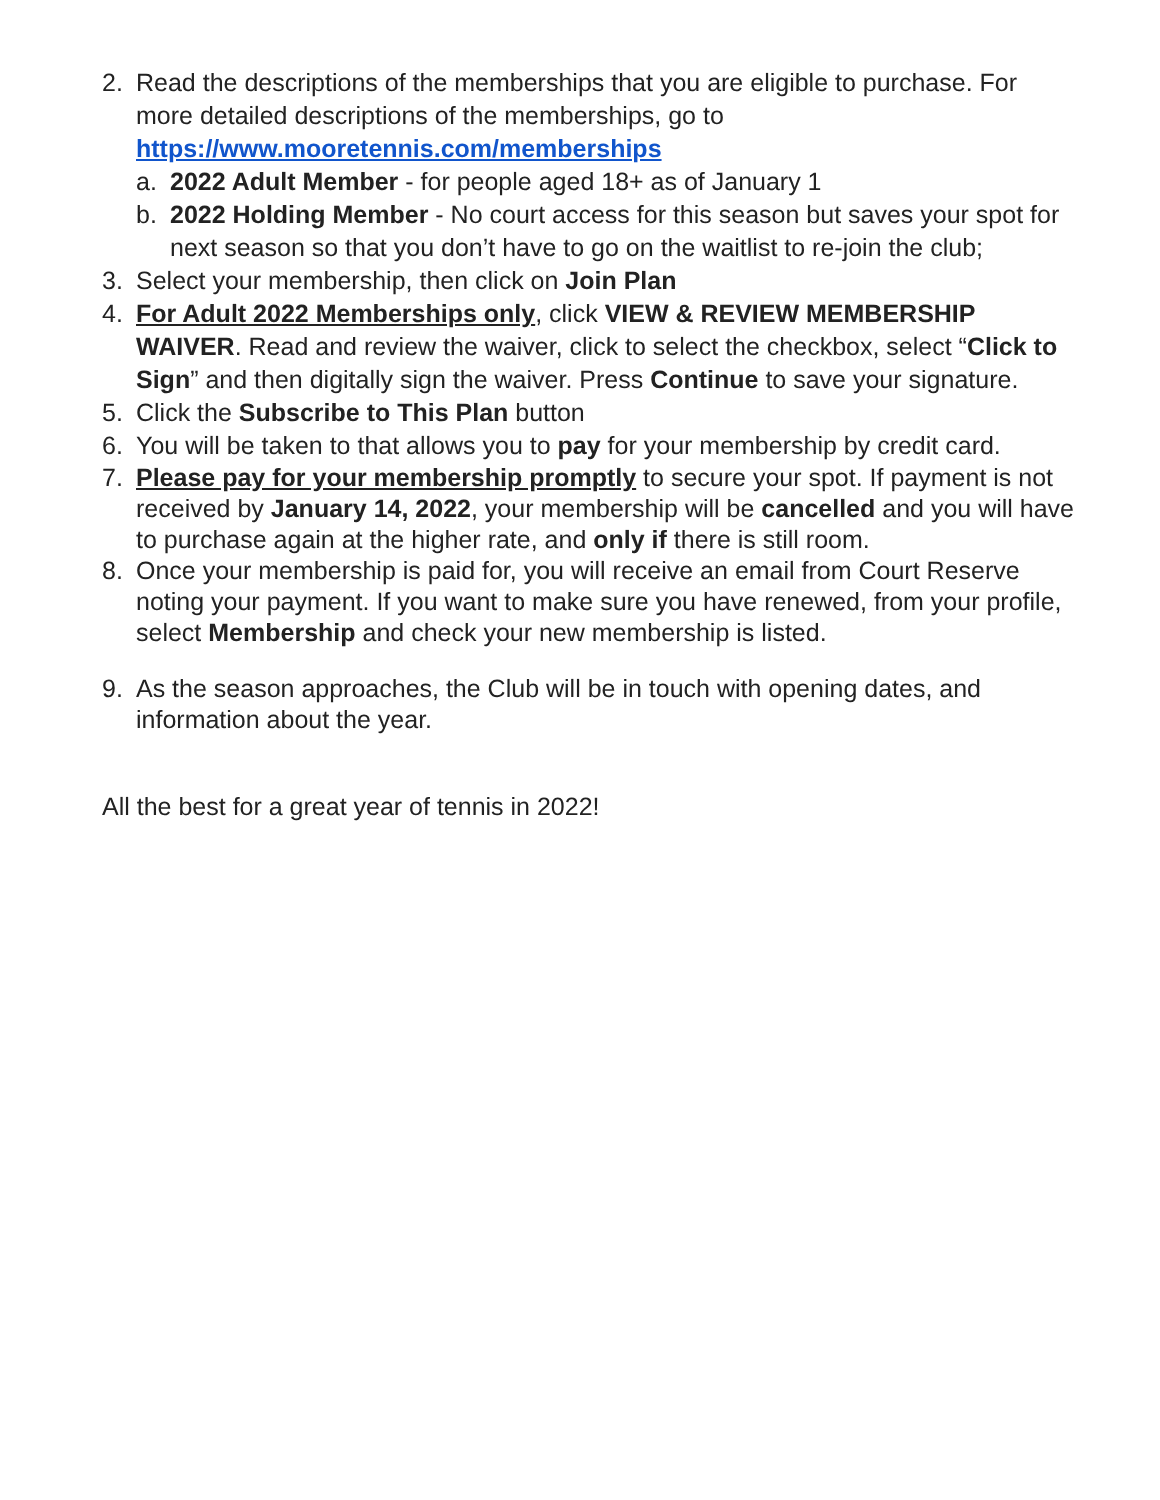2. Read the descriptions of the memberships that you are eligible to purchase. For more detailed descriptions of the memberships, go to https://www.mooretennis.com/memberships
a. 2022 Adult Member - for people aged 18+ as of January 1
b. 2022 Holding Member - No court access for this season but saves your spot for next season so that you don’t have to go on the waitlist to re-join the club;
3. Select your membership, then click on Join Plan
4. For Adult 2022 Memberships only, click VIEW & REVIEW MEMBERSHIP WAIVER. Read and review the waiver, click to select the checkbox, select “Click to Sign” and then digitally sign the waiver. Press Continue to save your signature.
5. Click the Subscribe to This Plan button
6. You will be taken to that allows you to pay for your membership by credit card.
7. Please pay for your membership promptly to secure your spot. If payment is not received by January 14, 2022, your membership will be cancelled and you will have to purchase again at the higher rate, and only if there is still room.
8. Once your membership is paid for, you will receive an email from Court Reserve noting your payment. If you want to make sure you have renewed, from your profile, select Membership and check your new membership is listed.
9. As the season approaches, the Club will be in touch with opening dates, and information about the year.
All the best for a great year of tennis in 2022!